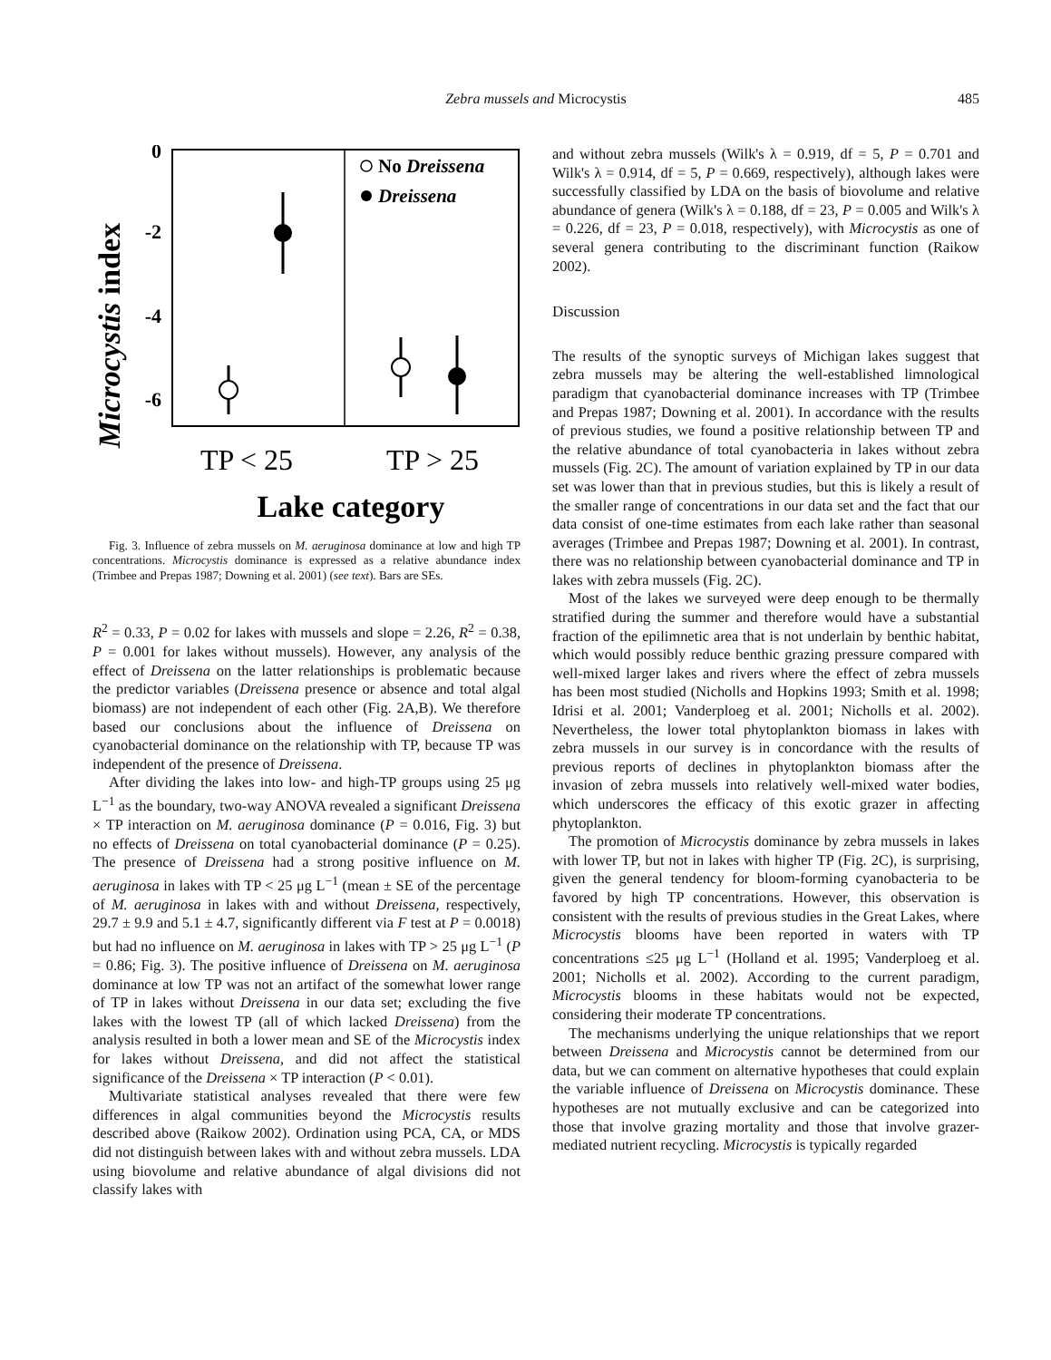Zebra mussels and Microcystis
485
Microcystis index
0
-2
-4
-6
No Dreissena
Dreissena
TP < 25
TP > 25
Lake category
Fig. 3. Influence of zebra mussels on M. aeruginosa dominance at low and high TP concentrations. Microcystis dominance is expressed as a relative abundance index (Trimbee and Prepas 1987; Downing et al. 2001) (see text). Bars are SEs.
R<sup>2</sup> = 0.33, P = 0.02 for lakes with mussels and slope = 2.26, R<sup>2</sup> = 0.38, P = 0.001 for lakes without mussels). However, any analysis of the effect of Dreissena on the latter relationships is problematic because the predictor variables (Dreissena presence or absence and total algal biomass) are not independent of each other (Fig. 2A,B). We therefore based our conclusions about the influence of Dreissena on cyanobacterial dominance on the relationship with TP, because TP was independent of the presence of Dreissena.
After dividing the lakes into low- and high-TP groups using 25 μg L<sup>−1</sup> as the boundary, two-way ANOVA revealed a significant Dreissena × TP interaction on M. aeruginosa dominance (P = 0.016, Fig. 3) but no effects of Dreissena on total cyanobacterial dominance (P = 0.25). The presence of Dreissena had a strong positive influence on M. aeruginosa in lakes with TP < 25 μg L<sup>−1</sup> (mean ± SE of the percentage of M. aeruginosa in lakes with and without Dreissena, respectively, 29.7 ± 9.9 and 5.1 ± 4.7, significantly different via F test at P = 0.0018) but had no influence on M. aeruginosa in lakes with TP > 25 μg L<sup>−1</sup> (P = 0.86; Fig. 3). The positive influence of Dreissena on M. aeruginosa dominance at low TP was not an artifact of the somewhat lower range of TP in lakes without Dreissena in our data set; excluding the five lakes with the lowest TP (all of which lacked Dreissena) from the analysis resulted in both a lower mean and SE of the Microcystis index for lakes without Dreissena, and did not affect the statistical significance of the Dreissena × TP interaction (P < 0.01).
Multivariate statistical analyses revealed that there were few differences in algal communities beyond the Microcystis results described above (Raikow 2002). Ordination using PCA, CA, or MDS did not distinguish between lakes with and without zebra mussels. LDA using biovolume and relative abundance of algal divisions did not classify lakes with
and without zebra mussels (Wilk's λ = 0.919, df = 5, P = 0.701 and Wilk's λ = 0.914, df = 5, P = 0.669, respectively), although lakes were successfully classified by LDA on the basis of biovolume and relative abundance of genera (Wilk's λ = 0.188, df = 23, P = 0.005 and Wilk's λ = 0.226, df = 23, P = 0.018, respectively), with Microcystis as one of several genera contributing to the discriminant function (Raikow 2002).
Discussion
The results of the synoptic surveys of Michigan lakes suggest that zebra mussels may be altering the well-established limnological paradigm that cyanobacterial dominance increases with TP (Trimbee and Prepas 1987; Downing et al. 2001). In accordance with the results of previous studies, we found a positive relationship between TP and the relative abundance of total cyanobacteria in lakes without zebra mussels (Fig. 2C). The amount of variation explained by TP in our data set was lower than that in previous studies, but this is likely a result of the smaller range of concentrations in our data set and the fact that our data consist of one-time estimates from each lake rather than seasonal averages (Trimbee and Prepas 1987; Downing et al. 2001). In contrast, there was no relationship between cyanobacterial dominance and TP in lakes with zebra mussels (Fig. 2C).
Most of the lakes we surveyed were deep enough to be thermally stratified during the summer and therefore would have a substantial fraction of the epilimnetic area that is not underlain by benthic habitat, which would possibly reduce benthic grazing pressure compared with well-mixed larger lakes and rivers where the effect of zebra mussels has been most studied (Nicholls and Hopkins 1993; Smith et al. 1998; Idrisi et al. 2001; Vanderploeg et al. 2001; Nicholls et al. 2002). Nevertheless, the lower total phytoplankton biomass in lakes with zebra mussels in our survey is in concordance with the results of previous reports of declines in phytoplankton biomass after the invasion of zebra mussels into relatively well-mixed water bodies, which underscores the efficacy of this exotic grazer in affecting phytoplankton.
The promotion of Microcystis dominance by zebra mussels in lakes with lower TP, but not in lakes with higher TP (Fig. 2C), is surprising, given the general tendency for bloom-forming cyanobacteria to be favored by high TP concentrations. However, this observation is consistent with the results of previous studies in the Great Lakes, where Microcystis blooms have been reported in waters with TP concentrations ≤25 μg L<sup>−1</sup> (Holland et al. 1995; Vanderploeg et al. 2001; Nicholls et al. 2002). According to the current paradigm, Microcystis blooms in these habitats would not be expected, considering their moderate TP concentrations.
The mechanisms underlying the unique relationships that we report between Dreissena and Microcystis cannot be determined from our data, but we can comment on alternative hypotheses that could explain the variable influence of Dreissena on Microcystis dominance. These hypotheses are not mutually exclusive and can be categorized into those that involve grazing mortality and those that involve grazer-mediated nutrient recycling. Microcystis is typically regarded